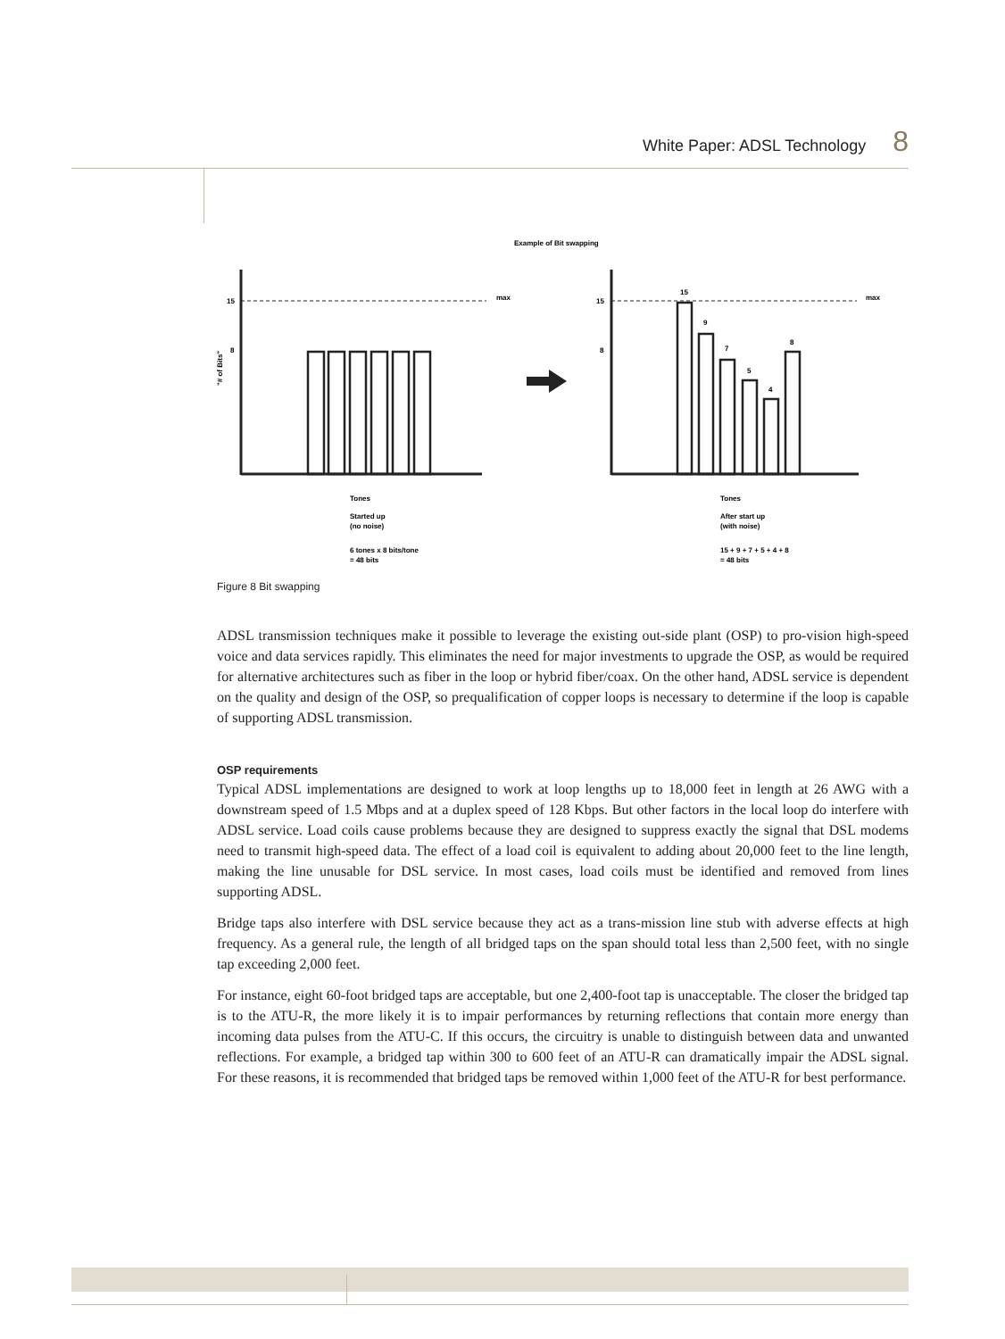White Paper: ADSL Technology 8
Example of Bit swapping
15
8
max
"# of Bits"
15
8
max
15
9
7
5
4
8
Tones
Started up
(no noise)
6 tones x 8 bits/tone
= 48 bits
Tones
After start up
(with noise)
15 + 9 + 7 + 5 + 4 + 8
= 48 bits
Figure 8 Bit swapping
ADSL transmission techniques make it possible to leverage the existing out-side plant (OSP) to pro-vision high-speed voice and data services rapidly. This eliminates the need for major investments to upgrade the OSP, as would be required for alternative architectures such as fiber in the loop or hybrid fiber/coax. On the other hand, ADSL service is dependent on the quality and design of the OSP, so prequalification of copper loops is necessary to determine if the loop is capable of supporting ADSL transmission.
OSP requirements
Typical ADSL implementations are designed to work at loop lengths up to 18,000 feet in length at 26 AWG with a downstream speed of 1.5 Mbps and at a duplex speed of 128 Kbps. But other factors in the local loop do interfere with ADSL service. Load coils cause problems because they are designed to suppress exactly the signal that DSL modems need to transmit high-speed data. The effect of a load coil is equivalent to adding about 20,000 feet to the line length, making the line unusable for DSL service. In most cases, load coils must be identified and removed from lines supporting ADSL.
Bridge taps also interfere with DSL service because they act as a trans-mission line stub with adverse effects at high frequency. As a general rule, the length of all bridged taps on the span should total less than 2,500 feet, with no single tap exceeding 2,000 feet.
For instance, eight 60-foot bridged taps are acceptable, but one 2,400-foot tap is unacceptable. The closer the bridged tap is to the ATU-R, the more likely it is to impair performances by returning reflections that contain more energy than incoming data pulses from the ATU-C. If this occurs, the circuitry is unable to distinguish between data and unwanted reflections. For example, a bridged tap within 300 to 600 feet of an ATU-R can dramatically impair the ADSL signal. For these reasons, it is recommended that bridged taps be removed within 1,000 feet of the ATU-R for best performance.